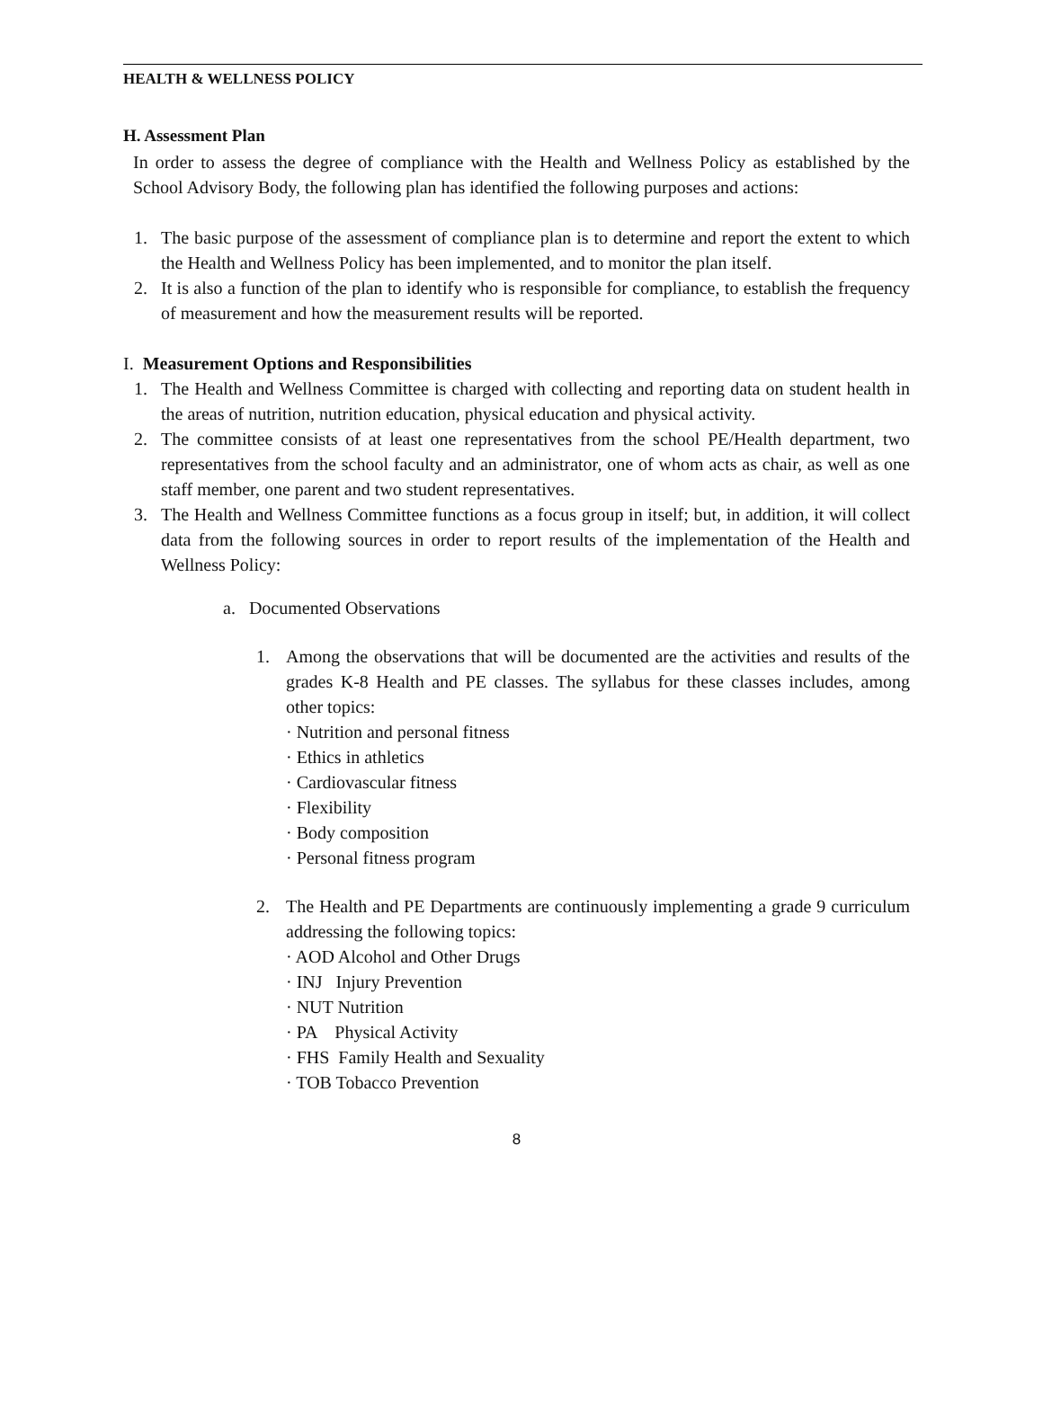HEALTH & WELLNESS POLICY
H. Assessment Plan
In order to assess the degree of compliance with the Health and Wellness Policy as established by the School Advisory Body, the following plan has identified the following purposes and actions:
1. The basic purpose of the assessment of compliance plan is to determine and report the extent to which the Health and Wellness Policy has been implemented, and to monitor the plan itself.
2. It is also a function of the plan to identify who is responsible for compliance, to establish the frequency of measurement and how the measurement results will be reported.
I. Measurement Options and Responsibilities
1. The Health and Wellness Committee is charged with collecting and reporting data on student health in the areas of nutrition, nutrition education, physical education and physical activity.
2. The committee consists of at least one representatives from the school PE/Health department, two representatives from the school faculty and an administrator, one of whom acts as chair, as well as one staff member, one parent and two student representatives.
3. The Health and Wellness Committee functions as a focus group in itself; but, in addition, it will collect data from the following sources in order to report results of the implementation of the Health and Wellness Policy:
a. Documented Observations
1. Among the observations that will be documented are the activities and results of the grades K-8 Health and PE classes. The syllabus for these classes includes, among other topics:
· Nutrition and personal fitness
· Ethics in athletics
· Cardiovascular fitness
· Flexibility
· Body composition
· Personal fitness program
2. The Health and PE Departments are continuously implementing a grade 9 curriculum addressing the following topics:
· AOD Alcohol and Other Drugs
· INJ Injury Prevention
· NUT Nutrition
· PA Physical Activity
· FHS Family Health and Sexuality
· TOB Tobacco Prevention
8